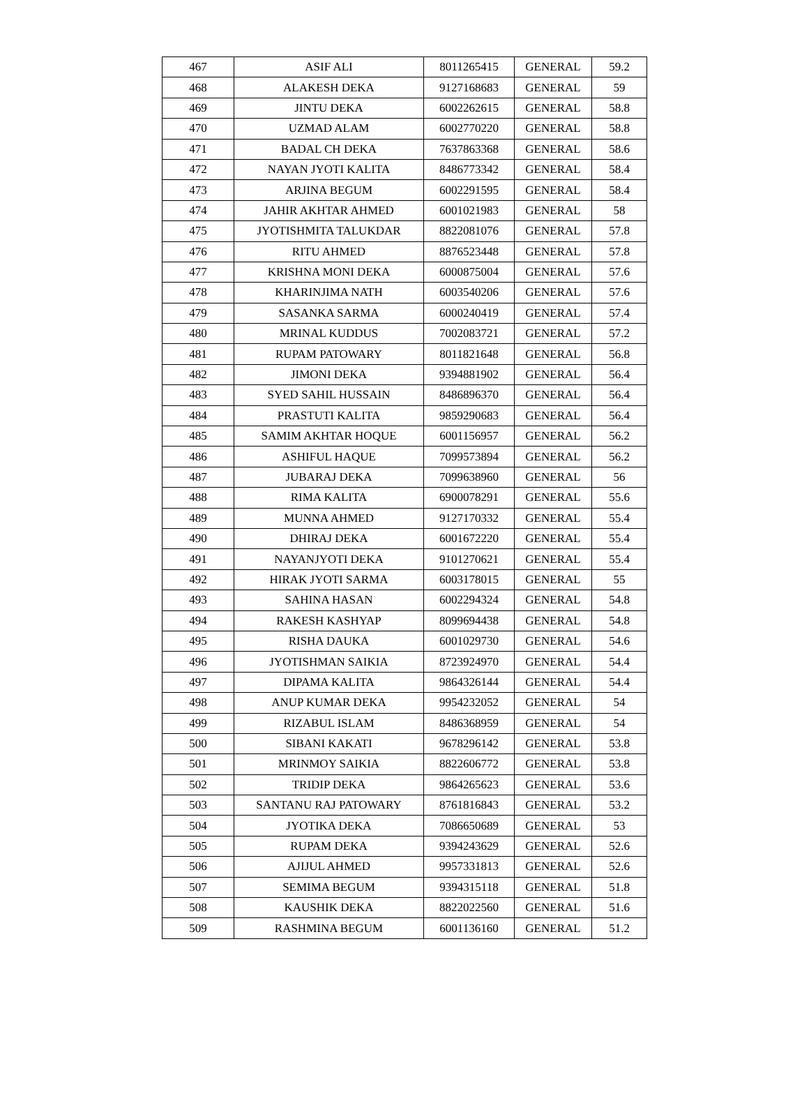| 467 | ASIF ALI | 8011265415 | GENERAL | 59.2 |
| 468 | ALAKESH DEKA | 9127168683 | GENERAL | 59 |
| 469 | JINTU DEKA | 6002262615 | GENERAL | 58.8 |
| 470 | UZMAD ALAM | 6002770220 | GENERAL | 58.8 |
| 471 | BADAL CH DEKA | 7637863368 | GENERAL | 58.6 |
| 472 | NAYAN JYOTI KALITA | 8486773342 | GENERAL | 58.4 |
| 473 | ARJINA BEGUM | 6002291595 | GENERAL | 58.4 |
| 474 | JAHIR AKHTAR AHMED | 6001021983 | GENERAL | 58 |
| 475 | JYOTISHMITA TALUKDAR | 8822081076 | GENERAL | 57.8 |
| 476 | RITU AHMED | 8876523448 | GENERAL | 57.8 |
| 477 | KRISHNA MONI DEKA | 6000875004 | GENERAL | 57.6 |
| 478 | KHARINJIMA NATH | 6003540206 | GENERAL | 57.6 |
| 479 | SASANKA SARMA | 6000240419 | GENERAL | 57.4 |
| 480 | MRINAL KUDDUS | 7002083721 | GENERAL | 57.2 |
| 481 | RUPAM PATOWARY | 8011821648 | GENERAL | 56.8 |
| 482 | JIMONI DEKA | 9394881902 | GENERAL | 56.4 |
| 483 | SYED SAHIL HUSSAIN | 8486896370 | GENERAL | 56.4 |
| 484 | PRASTUTI KALITA | 9859290683 | GENERAL | 56.4 |
| 485 | SAMIM AKHTAR HOQUE | 6001156957 | GENERAL | 56.2 |
| 486 | ASHIFUL HAQUE | 7099573894 | GENERAL | 56.2 |
| 487 | JUBARAJ DEKA | 7099638960 | GENERAL | 56 |
| 488 | RIMA KALITA | 6900078291 | GENERAL | 55.6 |
| 489 | MUNNA AHMED | 9127170332 | GENERAL | 55.4 |
| 490 | DHIRAJ DEKA | 6001672220 | GENERAL | 55.4 |
| 491 | NAYANJYOTI DEKA | 9101270621 | GENERAL | 55.4 |
| 492 | HIRAK JYOTI SARMA | 6003178015 | GENERAL | 55 |
| 493 | SAHINA HASAN | 6002294324 | GENERAL | 54.8 |
| 494 | RAKESH KASHYAP | 8099694438 | GENERAL | 54.8 |
| 495 | RISHA DAUKA | 6001029730 | GENERAL | 54.6 |
| 496 | JYOTISHMAN SAIKIA | 8723924970 | GENERAL | 54.4 |
| 497 | DIPAMA KALITA | 9864326144 | GENERAL | 54.4 |
| 498 | ANUP KUMAR DEKA | 9954232052 | GENERAL | 54 |
| 499 | RIZABUL ISLAM | 8486368959 | GENERAL | 54 |
| 500 | SIBANI KAKATI | 9678296142 | GENERAL | 53.8 |
| 501 | MRINMOY SAIKIA | 8822606772 | GENERAL | 53.8 |
| 502 | TRIDIP DEKA | 9864265623 | GENERAL | 53.6 |
| 503 | SANTANU RAJ PATOWARY | 8761816843 | GENERAL | 53.2 |
| 504 | JYOTIKA DEKA | 7086650689 | GENERAL | 53 |
| 505 | RUPAM DEKA | 9394243629 | GENERAL | 52.6 |
| 506 | AJIJUL AHMED | 9957331813 | GENERAL | 52.6 |
| 507 | SEMIMA BEGUM | 9394315118 | GENERAL | 51.8 |
| 508 | KAUSHIK DEKA | 8822022560 | GENERAL | 51.6 |
| 509 | RASHMINA BEGUM | 6001136160 | GENERAL | 51.2 |